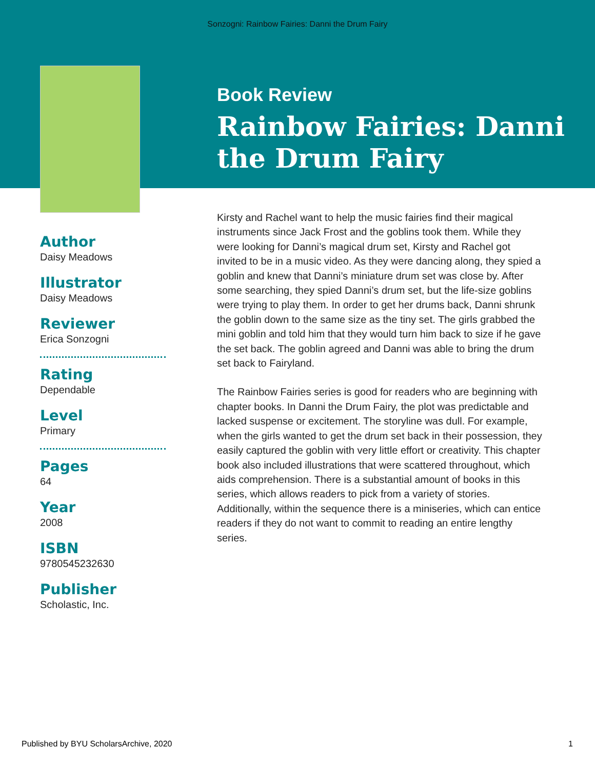Sonzogni: Rainbow Fairies: Danni the Drum Fairy
Book Review
Rainbow Fairies: Danni the Drum Fairy
Author
Daisy Meadows
Illustrator
Daisy Meadows
Reviewer
Erica Sonzogni
Rating
Dependable
Level
Primary
Pages
64
Year
2008
ISBN
9780545232630
Publisher
Scholastic, Inc.
Kirsty and Rachel want to help the music fairies find their magical instruments since Jack Frost and the goblins took them. While they were looking for Danni’s magical drum set, Kirsty and Rachel got invited to be in a music video. As they were dancing along, they spied a goblin and knew that Danni’s miniature drum set was close by. After some searching, they spied Danni’s drum set, but the life-size goblins were trying to play them. In order to get her drums back, Danni shrunk the goblin down to the same size as the tiny set. The girls grabbed the mini goblin and told him that they would turn him back to size if he gave the set back. The goblin agreed and Danni was able to bring the drum set back to Fairyland.
The Rainbow Fairies series is good for readers who are beginning with chapter books. In Danni the Drum Fairy, the plot was predictable and lacked suspense or excitement. The storyline was dull. For example, when the girls wanted to get the drum set back in their possession, they easily captured the goblin with very little effort or creativity. This chapter book also included illustrations that were scattered throughout, which aids comprehension. There is a substantial amount of books in this series, which allows readers to pick from a variety of stories. Additionally, within the sequence there is a miniseries, which can entice readers if they do not want to commit to reading an entire lengthy series.
Published by BYU ScholarsArchive, 2020 1